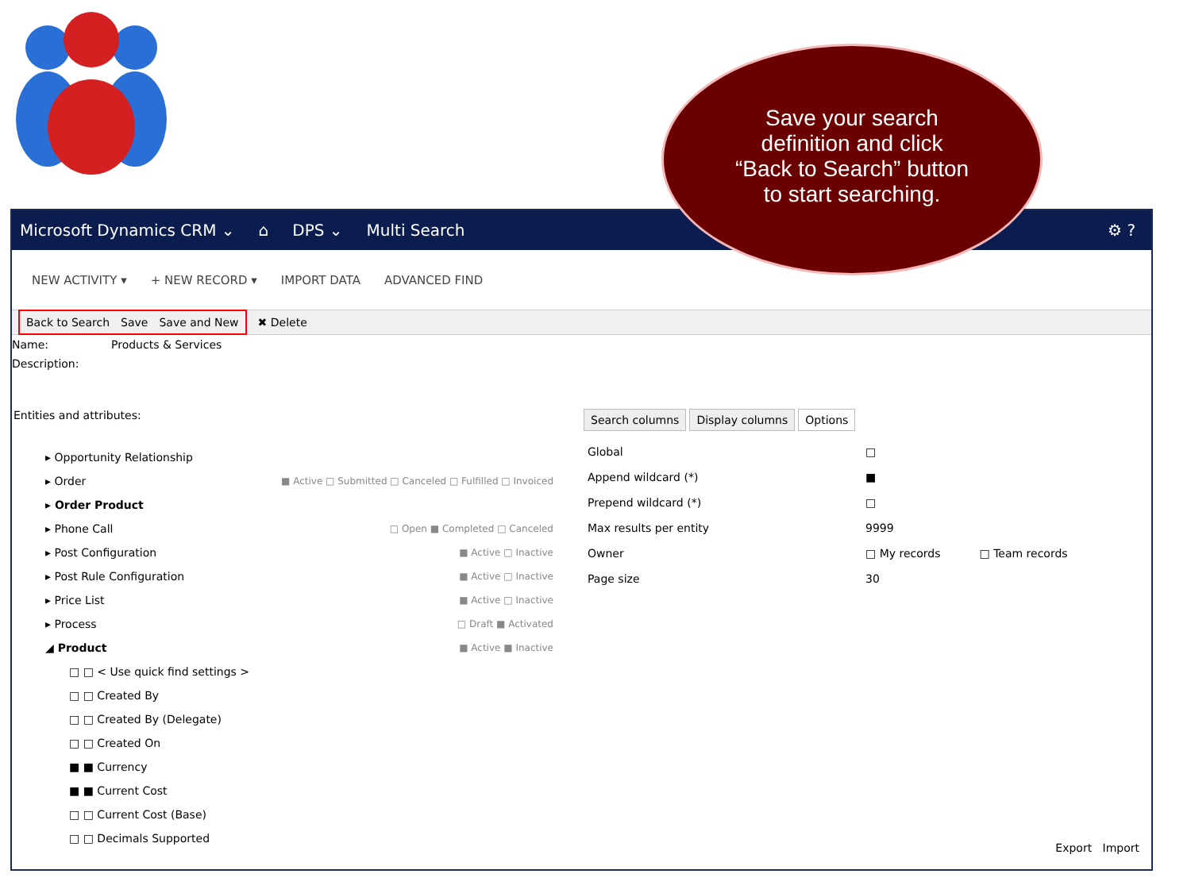Save your search
definition and click
“Back to Search” button
to start searching.
Microsoft Dynamics CRM ⌄ ⌂ DPS ⌄ Multi Search ⚙ ?
NEW ACTIVITY ▾ + NEW RECORD ▾ IMPORT DATA ADVANCED FIND
Back to Search Save Save and New
✖ Delete
Name: Products & Services
Description:
Entities and attributes:
▸ Opportunity Relationship
▸ Order ■ Active □ Submitted □ Canceled □ Fulfilled □ Invoiced
▸ Order Product
▸ Phone Call □ Open ■ Completed □ Canceled
▸ Post Configuration ■ Active □ Inactive
▸ Post Rule Configuration ■ Active □ Inactive
▸ Price List ■ Active □ Inactive
▸ Process □ Draft ■ Activated
◢ Product ■ Active ■ Inactive
□ □ < Use quick find settings >
□ □ Created By
□ □ Created By (Delegate)
□ □ Created On
■ ■ Currency
■ ■ Current Cost
□ □ Current Cost (Base)
□ □ Decimals Supported
Search columns Display columns Options
Global □
Append wildcard (*) ■
Prepend wildcard (*) □
Max results per entity 9999
Owner □ My records □ Team records
Page size 30
Export Import